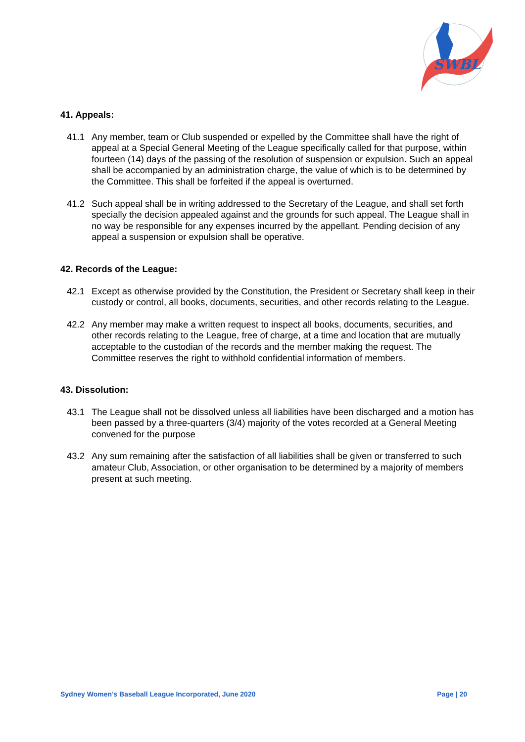SWBL
41. Appeals:
41.1 Any member, team or Club suspended or expelled by the Committee shall have the right of appeal at a Special General Meeting of the League specifically called for that purpose, within fourteen (14) days of the passing of the resolution of suspension or expulsion. Such an appeal shall be accompanied by an administration charge, the value of which is to be determined by the Committee. This shall be forfeited if the appeal is overturned.
41.2 Such appeal shall be in writing addressed to the Secretary of the League, and shall set forth specially the decision appealed against and the grounds for such appeal. The League shall in no way be responsible for any expenses incurred by the appellant. Pending decision of any appeal a suspension or expulsion shall be operative.
42. Records of the League:
42.1 Except as otherwise provided by the Constitution, the President or Secretary shall keep in their custody or control, all books, documents, securities, and other records relating to the League.
42.2 Any member may make a written request to inspect all books, documents, securities, and other records relating to the League, free of charge, at a time and location that are mutually acceptable to the custodian of the records and the member making the request. The Committee reserves the right to withhold confidential information of members.
43. Dissolution:
43.1 The League shall not be dissolved unless all liabilities have been discharged and a motion has been passed by a three-quarters (3/4) majority of the votes recorded at a General Meeting convened for the purpose
43.2 Any sum remaining after the satisfaction of all liabilities shall be given or transferred to such amateur Club, Association, or other organisation to be determined by a majority of members present at such meeting.
Sydney Women’s Baseball League Incorporated, June 2020 Page | 20